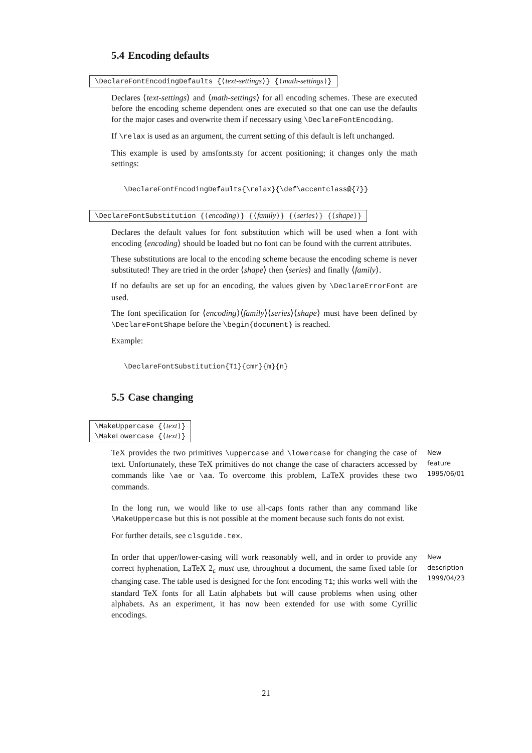5.4 Encoding defaults
\DeclareFontEncodingDefaults {⟨text-settings⟩} {⟨math-settings⟩}
Declares ⟨text-settings⟩ and ⟨math-settings⟩ for all encoding schemes. These are executed before the encoding scheme dependent ones are executed so that one can use the defaults for the major cases and overwrite them if necessary using \DeclareFontEncoding.
If \relax is used as an argument, the current setting of this default is left unchanged.
This example is used by amsfonts.sty for accent positioning; it changes only the math settings:
\DeclareFontEncodingDefaults{\relax}{\def\accentclass@{7}}
\DeclareFontSubstitution {⟨encoding⟩} {⟨family⟩} {⟨series⟩} {⟨shape⟩}
Declares the default values for font substitution which will be used when a font with encoding ⟨encoding⟩ should be loaded but no font can be found with the current attributes.
These substitutions are local to the encoding scheme because the encoding scheme is never substituted! They are tried in the order ⟨shape⟩ then ⟨series⟩ and finally ⟨family⟩.
If no defaults are set up for an encoding, the values given by \DeclareErrorFont are used.
The font specification for ⟨encoding⟩⟨family⟩⟨series⟩⟨shape⟩ must have been defined by \DeclareFontShape before the \begin{document} is reached.
Example:
\DeclareFontSubstitution{T1}{cmr}{m}{n}
5.5 Case changing
\MakeUppercase {⟨text⟩}
\MakeLowercase {⟨text⟩}
TeX provides the two primitives \uppercase and \lowercase for changing the case of text. Unfortunately, these TeX primitives do not change the case of characters accessed by commands like \ae or \aa. To overcome this problem, LaTeX provides these two commands.
New feature 1995/06/01
In the long run, we would like to use all-caps fonts rather than any command like \MakeUppercase but this is not possible at the moment because such fonts do not exist.
For further details, see clsguide.tex.
In order that upper/lower-casing will work reasonably well, and in order to provide any correct hyphenation, LaTeX 2<sub>ε</sub> must use, throughout a document, the same fixed table for changing case. The table used is designed for the font encoding T1; this works well with the standard TeX fonts for all Latin alphabets but will cause problems when using other alphabets. As an experiment, it has now been extended for use with some Cyrillic encodings.
New description 1999/04/23
21